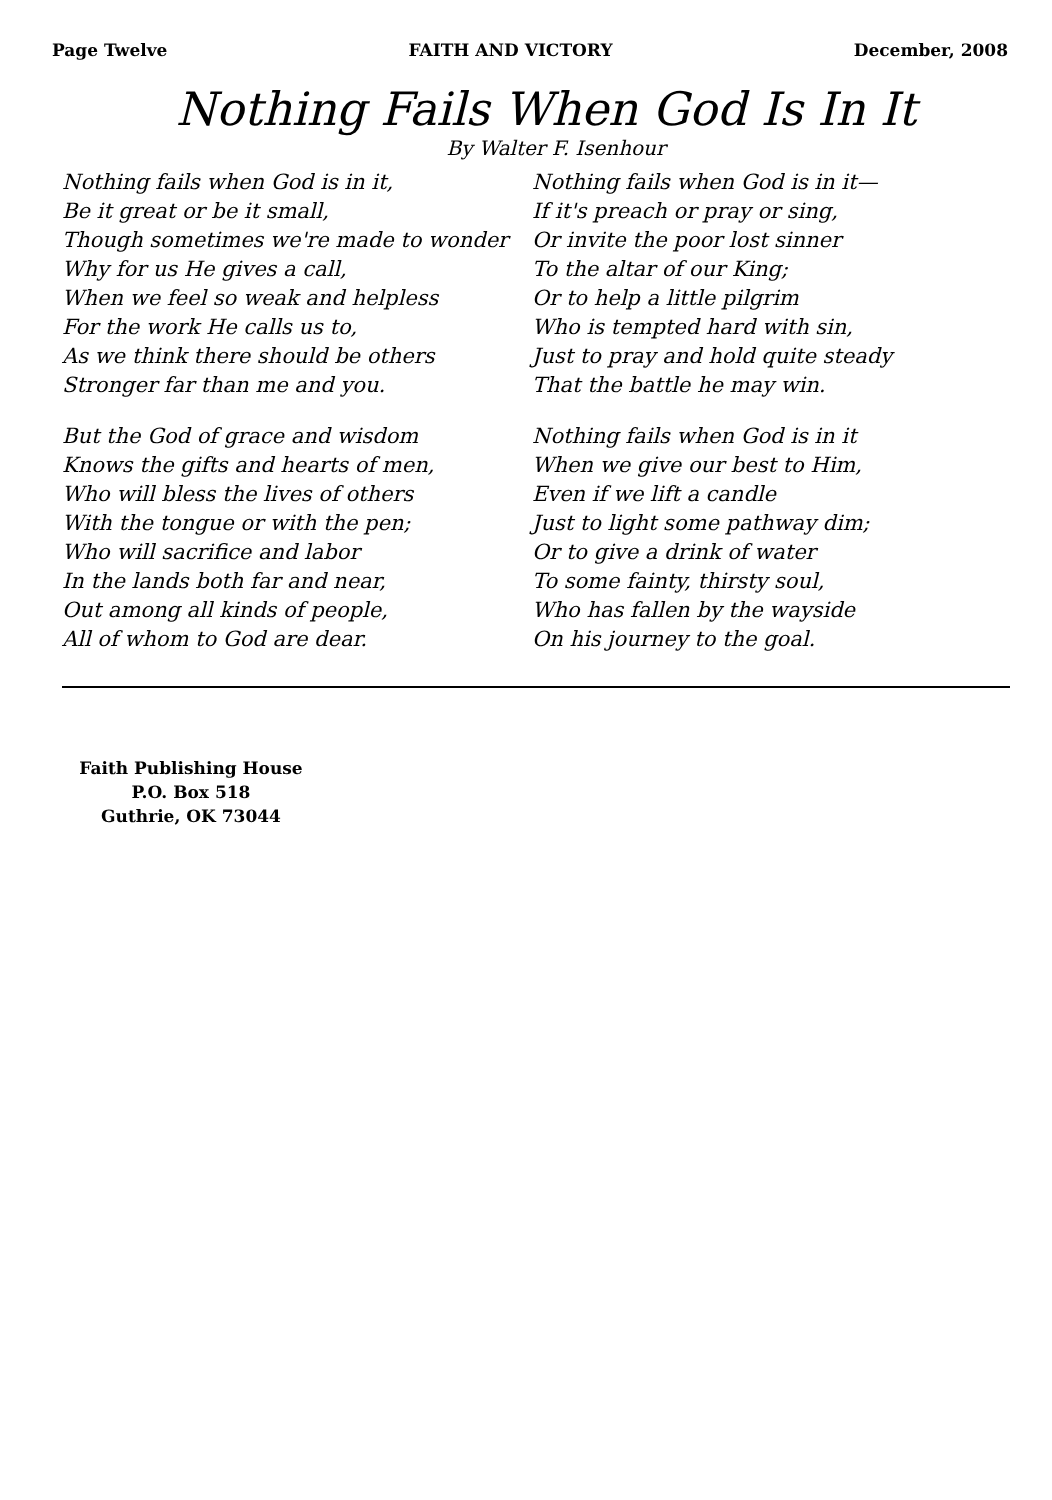Page Twelve FAITH AND VICTORY December, 2008
Nothing Fails When God Is In It
By Walter F. Isenhour
Nothing fails when God is in it,
Be it great or be it small,
Though sometimes we're made to wonder
Why for us He gives a call,
When we feel so weak and helpless
For the work He calls us to,
As we think there should be others
Stronger far than me and you.
But the God of grace and wisdom
Knows the gifts and hearts of men,
Who will bless the lives of others
With the tongue or with the pen;
Who will sacrifice and labor
In the lands both far and near,
Out among all kinds of people,
All of whom to God are dear.
Nothing fails when God is in it—
If it's preach or pray or sing,
Or invite the poor lost sinner
To the altar of our King;
Or to help a little pilgrim
Who is tempted hard with sin,
Just to pray and hold quite steady
That the battle he may win.
Nothing fails when God is in it
When we give our best to Him,
Even if we lift a candle
Just to light some pathway dim;
Or to give a drink of water
To some fainty, thirsty soul,
Who has fallen by the wayside
On his journey to the goal.
Faith Publishing House
P.O. Box 518
Guthrie, OK 73044